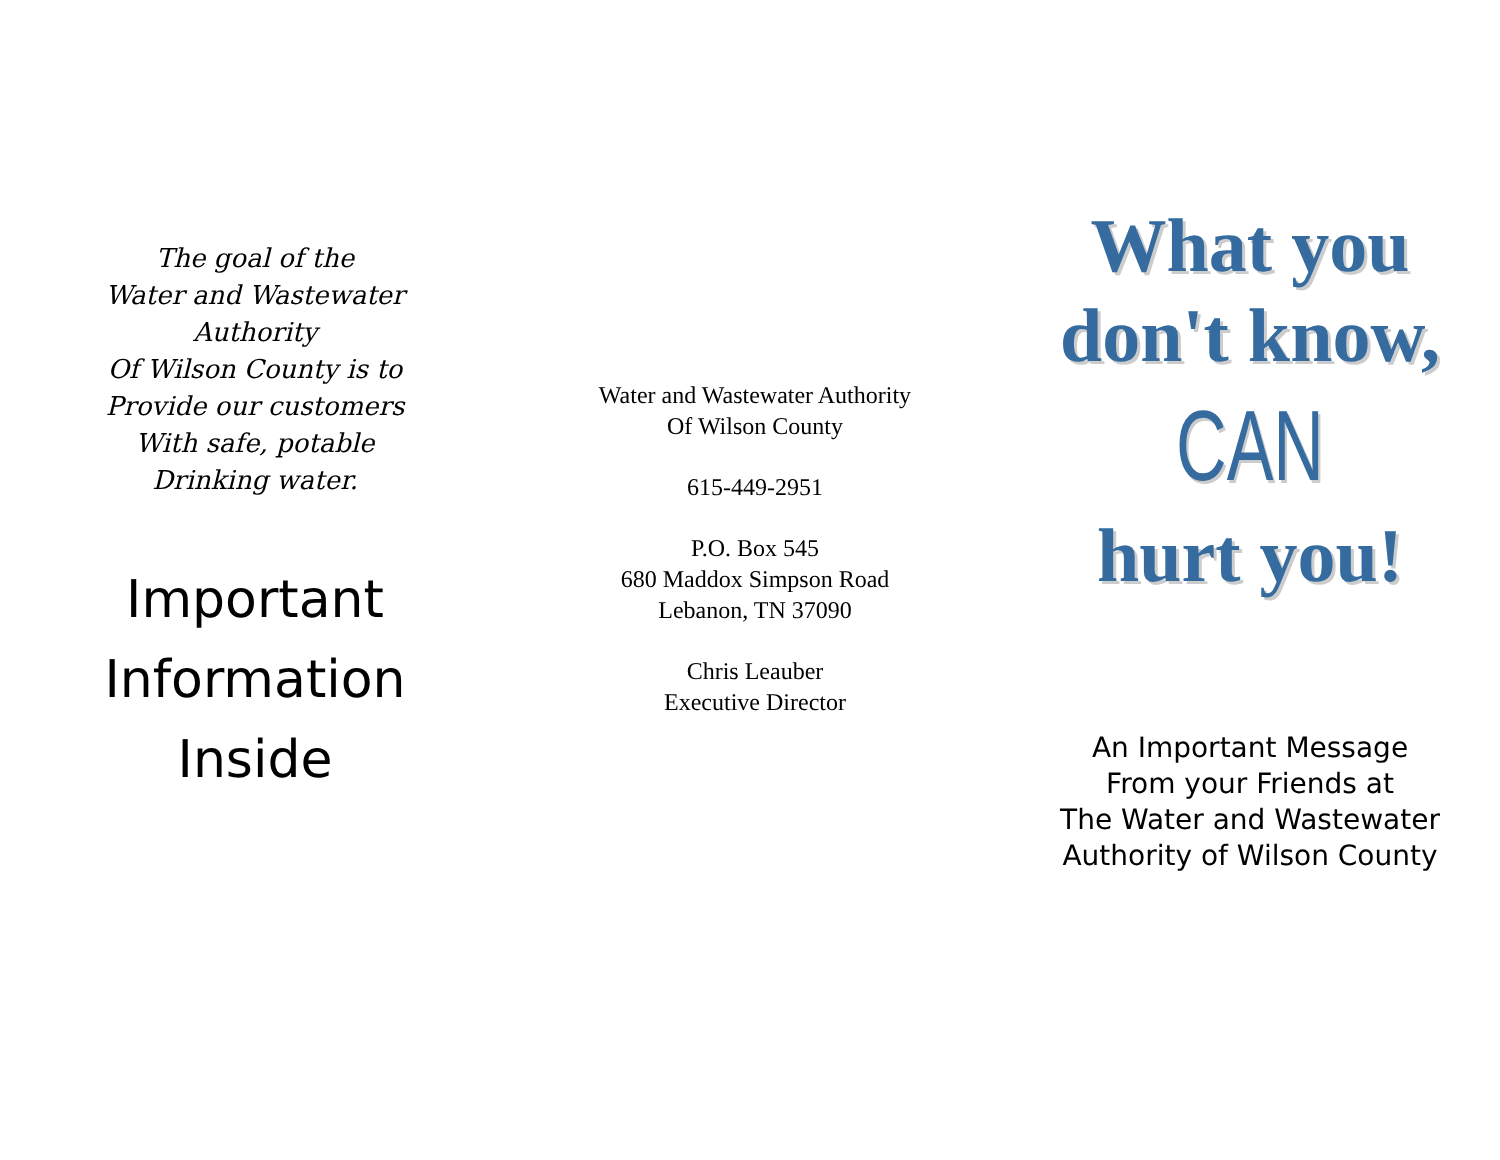The goal of the
Water and Wastewater
Authority
Of Wilson County is to
Provide our customers
With safe, potable
Drinking water.
Important
Information
Inside
Water and Wastewater Authority
Of Wilson County
615-449-2951
P.O. Box 545
680 Maddox Simpson Road
Lebanon, TN 37090
Chris Leauber
Executive Director
What you
don't know,
CAN
hurt you!
An Important Message
From your Friends at
The Water and Wastewater
Authority of Wilson County